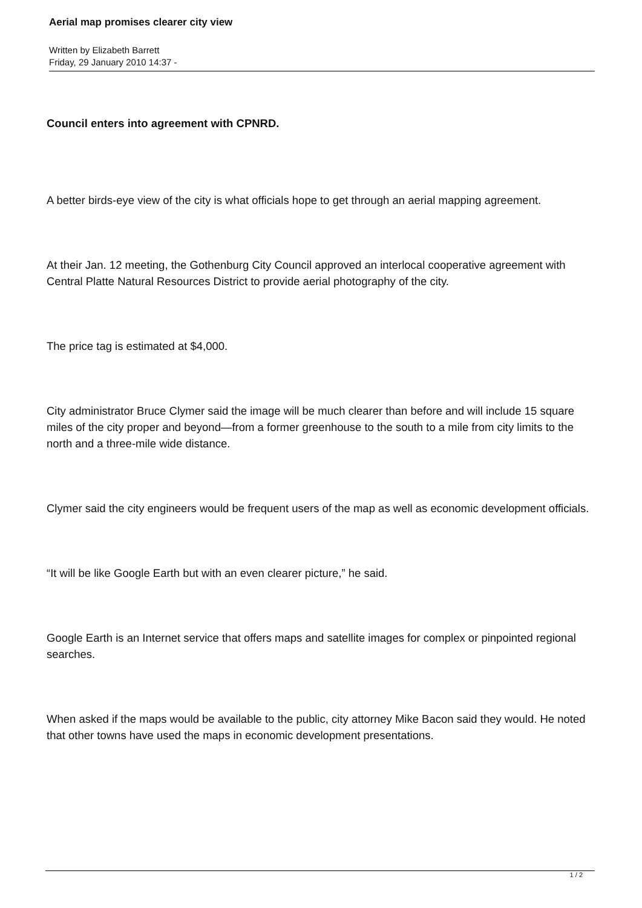Aerial map promises clearer city view
Written by Elizabeth Barrett
Friday, 29 January 2010 14:37 -
Council enters into agreement with CPNRD.
A better birds-eye view of the city is what officials hope to get through an aerial mapping agreement.
At their Jan. 12 meeting, the Gothenburg City Council approved an interlocal cooperative agreement with Central Platte Natural Resources District to provide aerial photography of the city.
The price tag is estimated at $4,000.
City administrator Bruce Clymer said the image will be much clearer than before and will include 15 square miles of the city proper and beyond—from a former greenhouse to the south to a mile from city limits to the north and a three-mile wide distance.
Clymer said the city engineers would be frequent users of the map as well as economic development officials.
“It will be like Google Earth but with an even clearer picture,” he said.
Google Earth is an Internet service that offers maps and satellite images for complex or pinpointed regional searches.
When asked if the maps would be available to the public, city attorney Mike Bacon said they would. He noted that other towns have used the maps in economic development presentations.
1 / 2